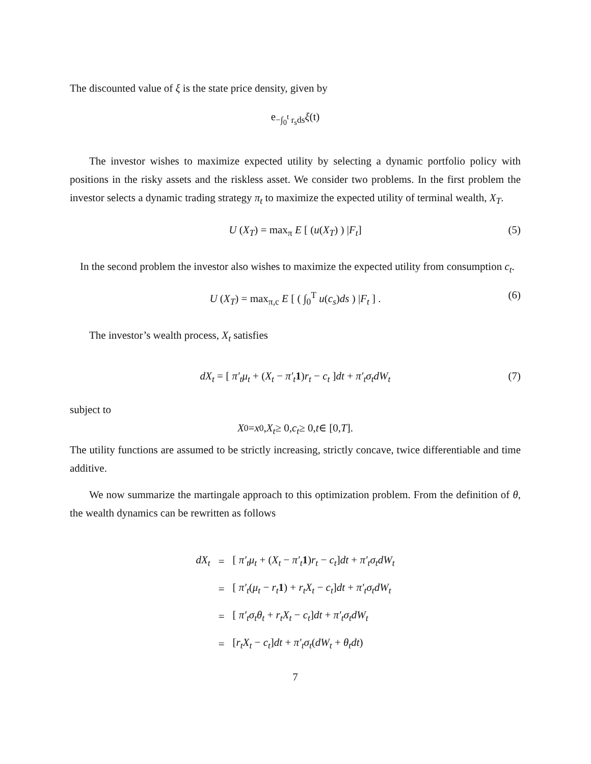The discounted value of ξ is the state price density, given by
e<sup>−∫<sub>0</sub><sup>t</sup> r<sub>s</sub>ds</sup> ξ (t)
The investor wishes to maximize expected utility by selecting a dynamic portfolio policy with positions in the risky assets and the riskless asset. We consider two problems. In the first problem the investor selects a dynamic trading strategy π<sub>t</sub> to maximize the expected utility of terminal wealth, X<sub>T</sub>.
U (X<sub>T</sub>) = max<sub>π</sub> E [ (u(X<sub>T</sub>) ) |F<sub>t</sub>] (5)
In the second problem the investor also wishes to maximize the expected utility from consumption c<sub>t</sub>.
U (X<sub>T</sub>) = max<sub>π,c</sub> E [ ( ∫<sub>0</sub><sup>T</sup> u(c<sub>s</sub>)ds ) |F<sub>t</sub> ] . (6)
The investor’s wealth process, X<sub>t</sub> satisfies
dX<sub>t</sub> = [ π′<sub>t</sub>μ<sub>t</sub> + (X<sub>t</sub> − π′<sub>t</sub> 1)r<sub>t</sub> − c<sub>t</sub> ]dt + π′<sub>t</sub>σ<sub>t</sub>dW<sub>t</sub> (7)
subject to
X<sub>0</sub> = x<sub>0</sub>, X<sub>t</sub> ≥ 0, c<sub>t</sub> ≥ 0, t ∈ [0, T].
The utility functions are assumed to be strictly increasing, strictly concave, twice differentiable and time additive.
We now summarize the martingale approach to this optimization problem. From the definition of θ, the wealth dynamics can be rewritten as follows
| dX<sub>t</sub> | = | [ π′<sub>t</sub>μ<sub>t</sub> + ( X<sub>t</sub> − π′<sub>t</sub> 1 ) r<sub>t</sub> − c<sub>t</sub> ] dt + π′<sub>t</sub>σ<sub>t</sub>dW<sub>t</sub> |
| | = | [ π′<sub>t</sub> ( μ<sub>t</sub> − r<sub>t</sub> 1 ) + r<sub>t</sub>X<sub>t</sub> − c<sub>t</sub> ] dt + π′<sub>t</sub>σ<sub>t</sub>dW<sub>t</sub> |
| | = | [ π′<sub>t</sub>σ<sub>t</sub>θ<sub>t</sub> + r<sub>t</sub>X<sub>t</sub> − c<sub>t</sub> ] dt + π′<sub>t</sub>σ<sub>t</sub>dW<sub>t</sub> |
| | = | [ r<sub>t</sub>X<sub>t</sub> − c<sub>t</sub> ] dt + π′<sub>t</sub>σ<sub>t</sub> ( dW<sub>t</sub> + θ<sub>t</sub>dt ) |
7